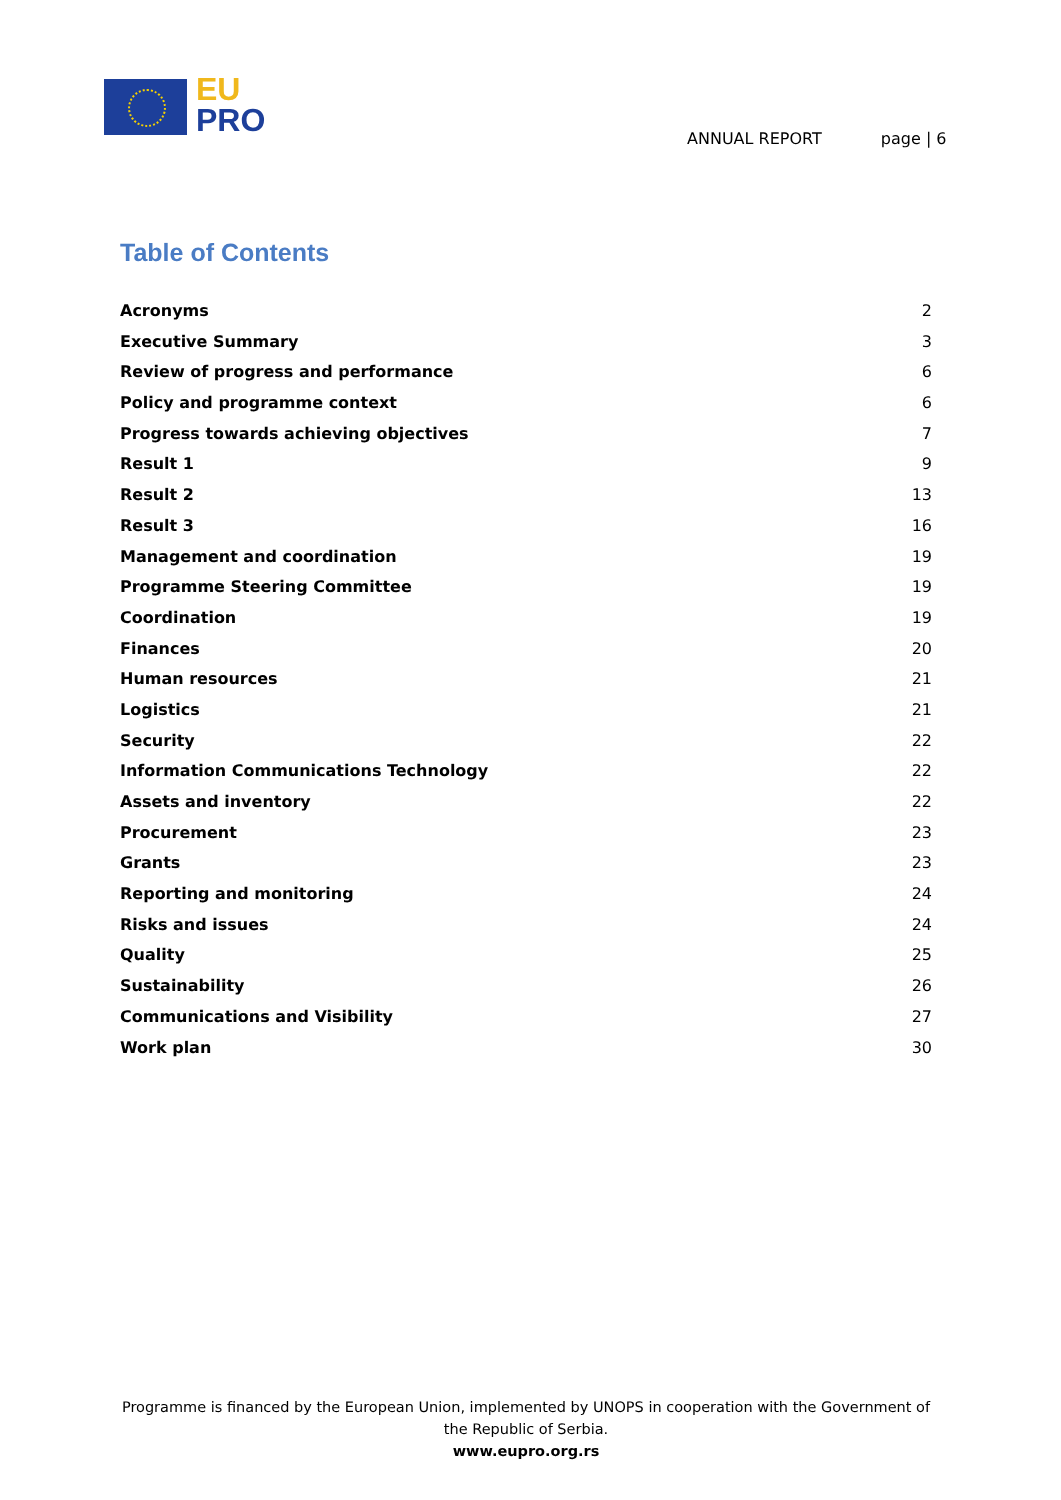EU
PRO
ANNUAL REPORT page | 6
Table of Contents
Acronyms 2
Executive Summary 3
Review of progress and performance 6
Policy and programme context 6
Progress towards achieving objectives 7
Result 1 9
Result 2 13
Result 3 16
Management and coordination 19
Programme Steering Committee 19
Coordination 19
Finances 20
Human resources 21
Logistics 21
Security 22
Information Communications Technology 22
Assets and inventory 22
Procurement 23
Grants 23
Reporting and monitoring 24
Risks and issues 24
Quality 25
Sustainability 26
Communications and Visibility 27
Work plan 30
Programme is financed by the European Union, implemented by UNOPS in cooperation with the Government of the Republic of Serbia.
www.eupro.org.rs